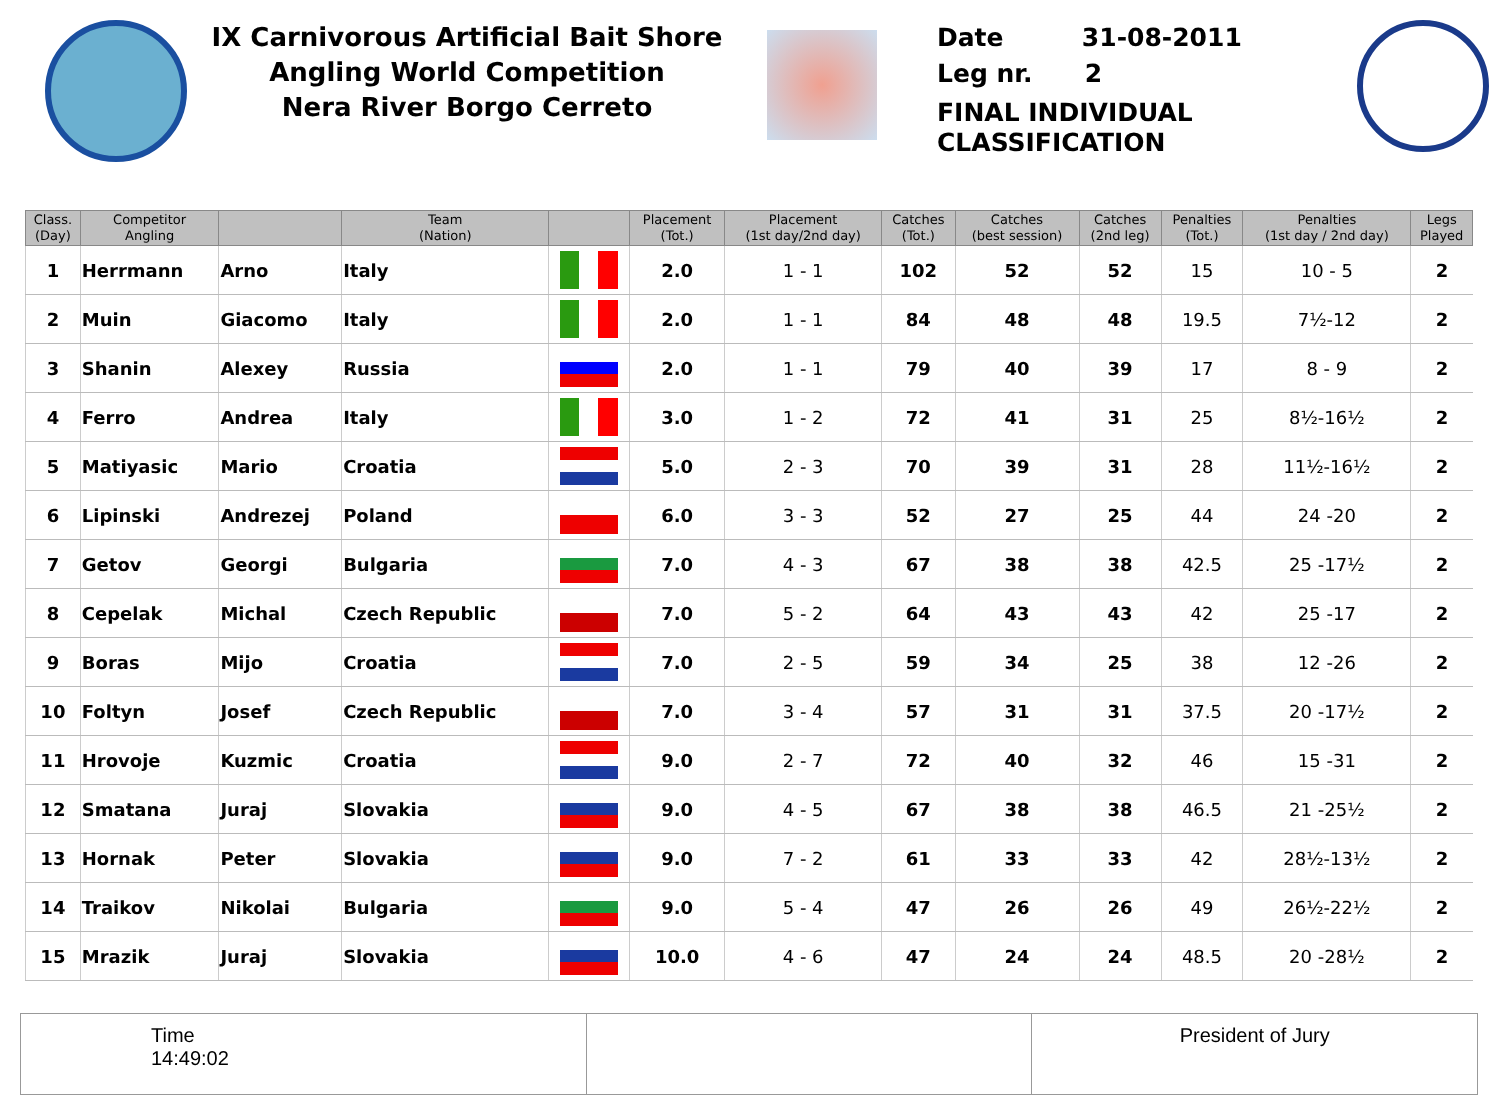IX Carnivorous Artificial Bait Shore
Angling World Competition
Nera River Borgo Cerreto
Date 31-08-2011
Leg nr. 2
FINAL INDIVIDUAL
CLASSIFICATION
| Class. (Day) | Competitor Angling | | Team (Nation) | | Placement (Tot.) | Placement (1st day/2nd day) | Catches (Tot.) | Catches (best session) | Catches (2nd leg) | Penalties (Tot.) | Penalties (1st day / 2nd day) | Legs Played |
| --- | --- | --- | --- | --- | --- | --- | --- | --- | --- | --- | --- | --- |
| 1 | Herrmann | Arno | Italy | | 2.0 | 1 - 1 | 102 | 52 | 52 | 15 | 10 - 5 | 2 |
| 2 | Muin | Giacomo | Italy | | 2.0 | 1 - 1 | 84 | 48 | 48 | 19.5 | 7½-12 | 2 |
| 3 | Shanin | Alexey | Russia | | 2.0 | 1 - 1 | 79 | 40 | 39 | 17 | 8 - 9 | 2 |
| 4 | Ferro | Andrea | Italy | | 3.0 | 1 - 2 | 72 | 41 | 31 | 25 | 8½-16½ | 2 |
| 5 | Matiyasic | Mario | Croatia | | 5.0 | 2 - 3 | 70 | 39 | 31 | 28 | 11½-16½ | 2 |
| 6 | Lipinski | Andrezej | Poland | | 6.0 | 3 - 3 | 52 | 27 | 25 | 44 | 24 -20 | 2 |
| 7 | Getov | Georgi | Bulgaria | | 7.0 | 4 - 3 | 67 | 38 | 38 | 42.5 | 25 -17½ | 2 |
| 8 | Cepelak | Michal | Czech Republic | | 7.0 | 5 - 2 | 64 | 43 | 43 | 42 | 25 -17 | 2 |
| 9 | Boras | Mijo | Croatia | | 7.0 | 2 - 5 | 59 | 34 | 25 | 38 | 12 -26 | 2 |
| 10 | Foltyn | Josef | Czech Republic | | 7.0 | 3 - 4 | 57 | 31 | 31 | 37.5 | 20 -17½ | 2 |
| 11 | Hrovoje | Kuzmic | Croatia | | 9.0 | 2 - 7 | 72 | 40 | 32 | 46 | 15 -31 | 2 |
| 12 | Smatana | Juraj | Slovakia | | 9.0 | 4 - 5 | 67 | 38 | 38 | 46.5 | 21 -25½ | 2 |
| 13 | Hornak | Peter | Slovakia | | 9.0 | 7 - 2 | 61 | 33 | 33 | 42 | 28½-13½ | 2 |
| 14 | Traikov | Nikolai | Bulgaria | | 9.0 | 5 - 4 | 47 | 26 | 26 | 49 | 26½-22½ | 2 |
| 15 | Mrazik | Juraj | Slovakia | | 10.0 | 4 - 6 | 47 | 24 | 24 | 48.5 | 20 -28½ | 2 |
Time
14:49:02
President of Jury